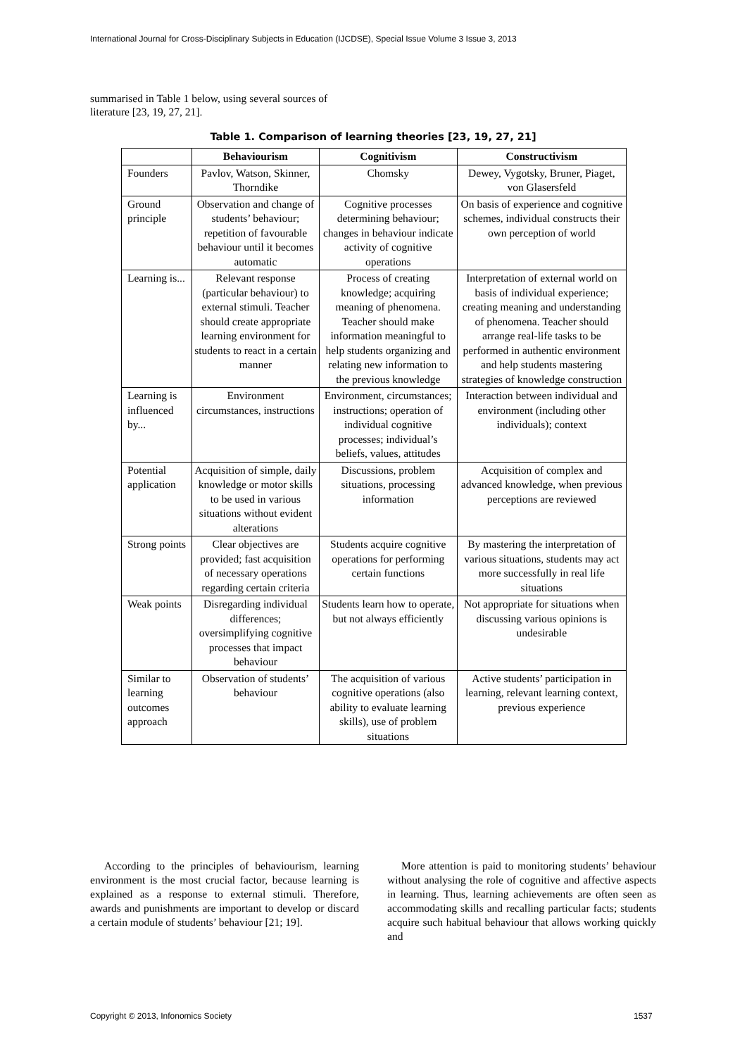International Journal for Cross-Disciplinary Subjects in Education (IJCDSE), Special Issue Volume 3 Issue 3, 2013
summarised in Table 1 below, using several sources of literature [23, 19, 27, 21].
Table 1. Comparison of learning theories [23, 19, 27, 21]
| | Behaviourism | Cognitivism | Constructivism |
| --- | --- | --- | --- |
| Founders | Pavlov, Watson, Skinner, Thorndike | Chomsky | Dewey, Vygotsky, Bruner, Piaget, von Glasersfeld |
| Ground principle | Observation and change of students’ behaviour; repetition of favourable behaviour until it becomes automatic | Cognitive processes determining behaviour; changes in behaviour indicate activity of cognitive operations | On basis of experience and cognitive schemes, individual constructs their own perception of world |
| Learning is... | Relevant response (particular behaviour) to external stimuli. Teacher should create appropriate learning environment for students to react in a certain manner | Process of creating knowledge; acquiring meaning of phenomena. Teacher should make information meaningful to help students organizing and relating new information to the previous knowledge | Interpretation of external world on basis of individual experience; creating meaning and understanding of phenomena. Teacher should arrange real-life tasks to be performed in authentic environment and help students mastering strategies of knowledge construction |
| Learning is influenced by... | Environment circumstances, instructions | Environment, circumstances; instructions; operation of individual cognitive processes; individual’s beliefs, values, attitudes | Interaction between individual and environment (including other individuals); context |
| Potential application | Acquisition of simple, daily knowledge or motor skills to be used in various situations without evident alterations | Discussions, problem situations, processing information | Acquisition of complex and advanced knowledge, when previous perceptions are reviewed |
| Strong points | Clear objectives are provided; fast acquisition of necessary operations regarding certain criteria | Students acquire cognitive operations for performing certain functions | By mastering the interpretation of various situations, students may act more successfully in real life situations |
| Weak points | Disregarding individual differences; oversimplifying cognitive processes that impact behaviour | Students learn how to operate, but not always efficiently | Not appropriate for situations when discussing various opinions is undesirable |
| Similar to learning outcomes approach | Observation of students’ behaviour | The acquisition of various cognitive operations (also ability to evaluate learning skills), use of problem situations | Active students’ participation in learning, relevant learning context, previous experience |
According to the principles of behaviourism, learning environment is the most crucial factor, because learning is explained as a response to external stimuli. Therefore, awards and punishments are important to develop or discard a certain module of students’ behaviour [21; 19].
More attention is paid to monitoring students’ behaviour without analysing the role of cognitive and affective aspects in learning. Thus, learning achievements are often seen as accommodating skills and recalling particular facts; students acquire such habitual behaviour that allows working quickly and
Copyright © 2013, Infonomics Society
1537